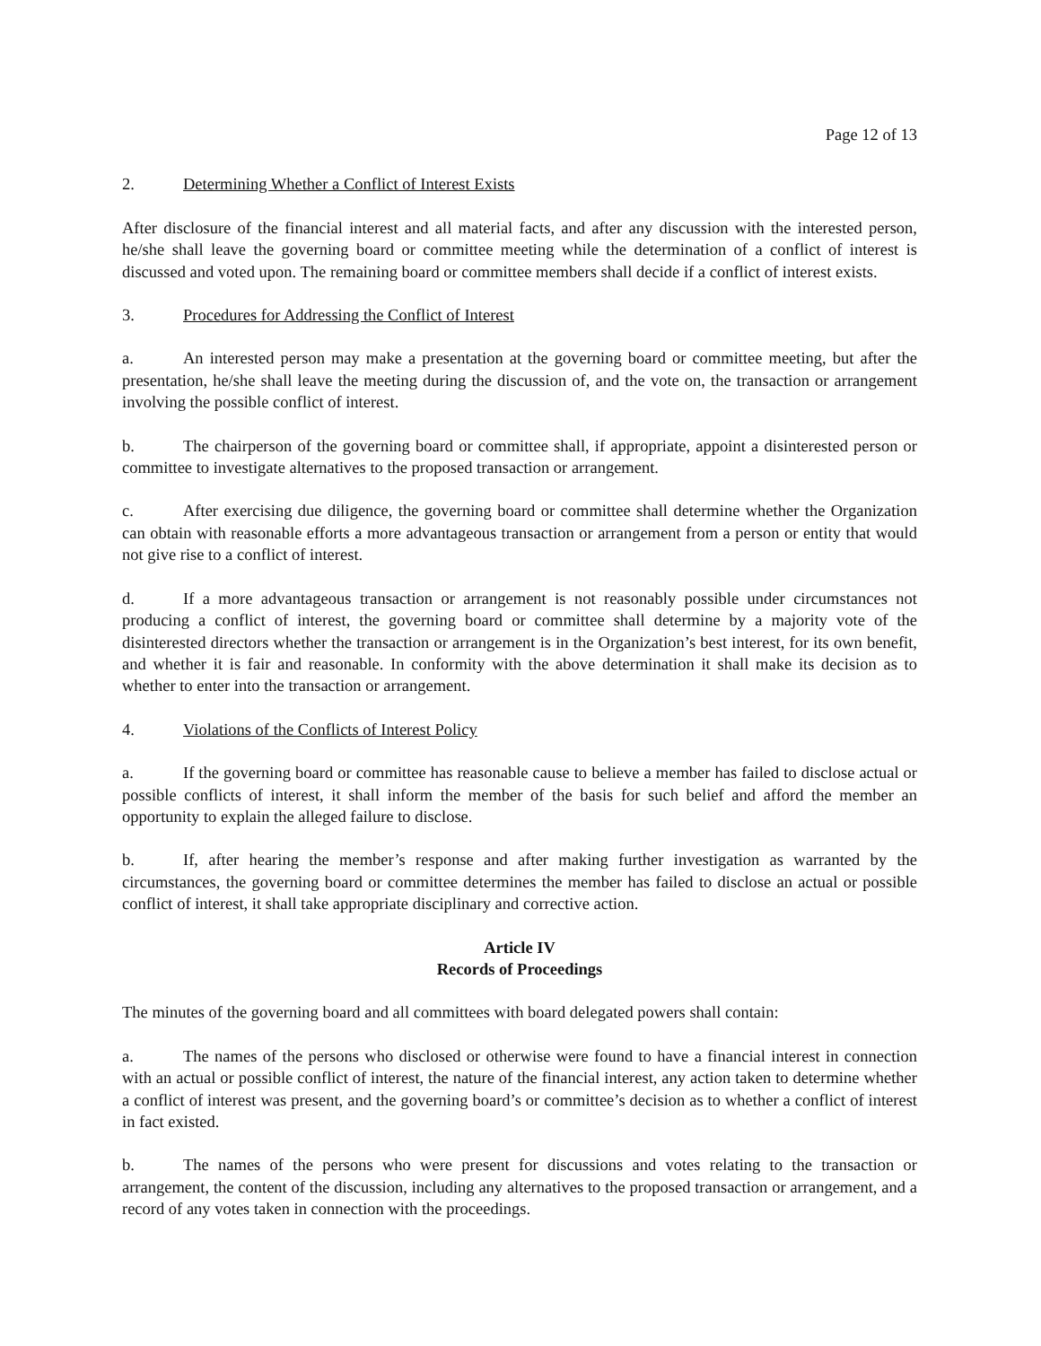Page 12 of 13
2. Determining Whether a Conflict of Interest Exists
After disclosure of the financial interest and all material facts, and after any discussion with the interested person, he/she shall leave the governing board or committee meeting while the determination of a conflict of interest is discussed and voted upon. The remaining board or committee members shall decide if a conflict of interest exists.
3. Procedures for Addressing the Conflict of Interest
a. An interested person may make a presentation at the governing board or committee meeting, but after the presentation, he/she shall leave the meeting during the discussion of, and the vote on, the transaction or arrangement involving the possible conflict of interest.
b. The chairperson of the governing board or committee shall, if appropriate, appoint a disinterested person or committee to investigate alternatives to the proposed transaction or arrangement.
c. After exercising due diligence, the governing board or committee shall determine whether the Organization can obtain with reasonable efforts a more advantageous transaction or arrangement from a person or entity that would not give rise to a conflict of interest.
d. If a more advantageous transaction or arrangement is not reasonably possible under circumstances not producing a conflict of interest, the governing board or committee shall determine by a majority vote of the disinterested directors whether the transaction or arrangement is in the Organization’s best interest, for its own benefit, and whether it is fair and reasonable. In conformity with the above determination it shall make its decision as to whether to enter into the transaction or arrangement.
4. Violations of the Conflicts of Interest Policy
a. If the governing board or committee has reasonable cause to believe a member has failed to disclose actual or possible conflicts of interest, it shall inform the member of the basis for such belief and afford the member an opportunity to explain the alleged failure to disclose.
b. If, after hearing the member’s response and after making further investigation as warranted by the circumstances, the governing board or committee determines the member has failed to disclose an actual or possible conflict of interest, it shall take appropriate disciplinary and corrective action.
Article IV
Records of Proceedings
The minutes of the governing board and all committees with board delegated powers shall contain:
a. The names of the persons who disclosed or otherwise were found to have a financial interest in connection with an actual or possible conflict of interest, the nature of the financial interest, any action taken to determine whether a conflict of interest was present, and the governing board’s or committee’s decision as to whether a conflict of interest in fact existed.
b. The names of the persons who were present for discussions and votes relating to the transaction or arrangement, the content of the discussion, including any alternatives to the proposed transaction or arrangement, and a record of any votes taken in connection with the proceedings.